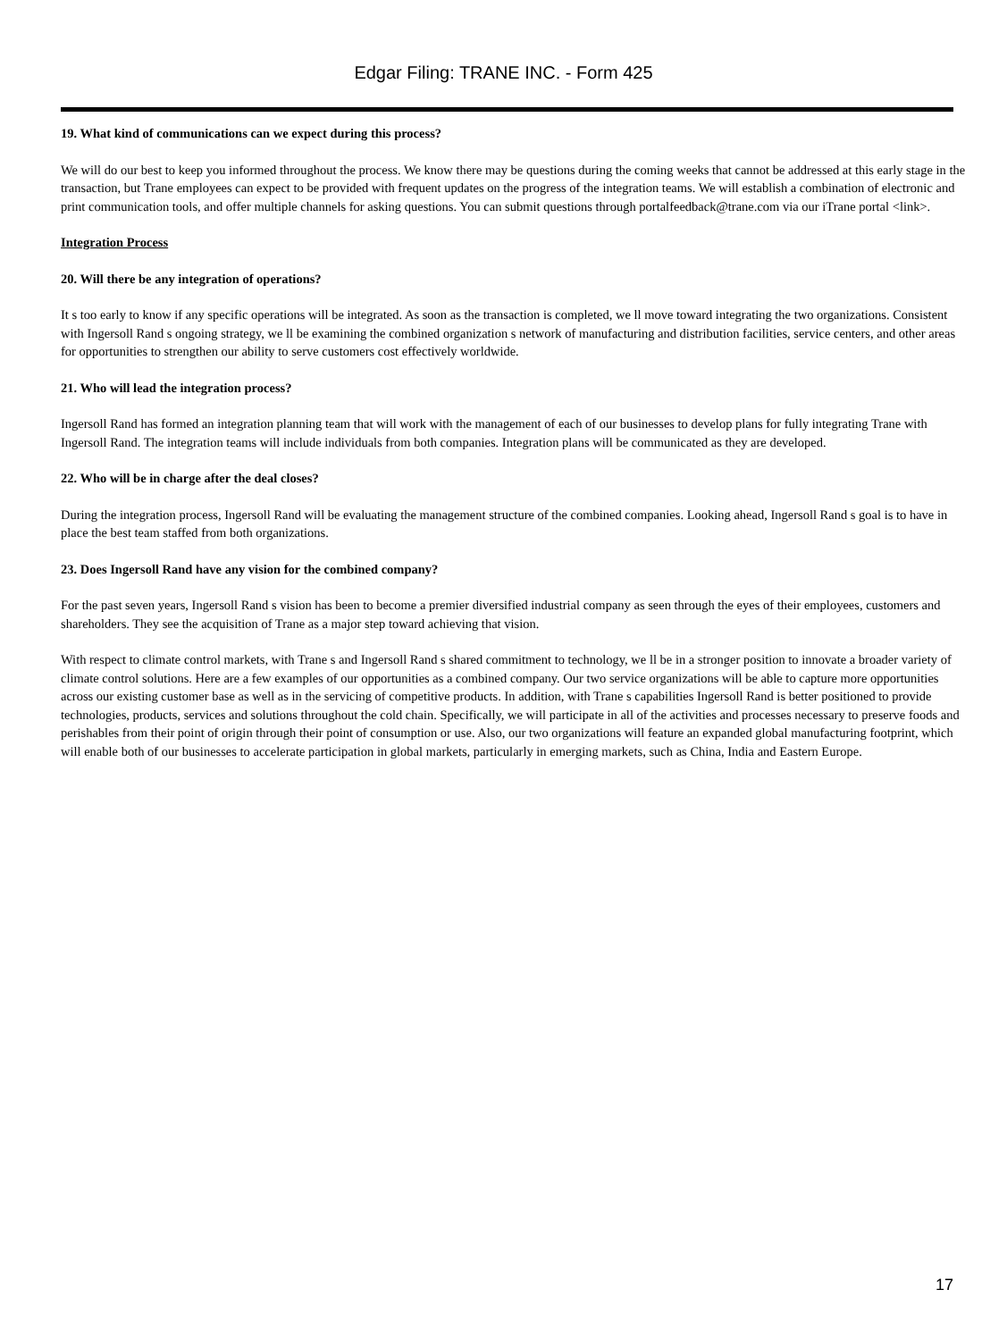Edgar Filing: TRANE INC. - Form 425
19. What kind of communications can we expect during this process?
We will do our best to keep you informed throughout the process. We know there may be questions during the coming weeks that cannot be addressed at this early stage in the transaction, but Trane employees can expect to be provided with frequent updates on the progress of the integration teams. We will establish a combination of electronic and print communication tools, and offer multiple channels for asking questions. You can submit questions through portalfeedback@trane.com via our iTrane portal <link>.
Integration Process
20. Will there be any integration of operations?
It s too early to know if any specific operations will be integrated. As soon as the transaction is completed, we ll move toward integrating the two organizations. Consistent with Ingersoll Rand s ongoing strategy, we ll be examining the combined organization s network of manufacturing and distribution facilities, service centers, and other areas for opportunities to strengthen our ability to serve customers cost effectively worldwide.
21. Who will lead the integration process?
Ingersoll Rand has formed an integration planning team that will work with the management of each of our businesses to develop plans for fully integrating Trane with Ingersoll Rand. The integration teams will include individuals from both companies. Integration plans will be communicated as they are developed.
22. Who will be in charge after the deal closes?
During the integration process, Ingersoll Rand will be evaluating the management structure of the combined companies. Looking ahead, Ingersoll Rand s goal is to have in place the best team staffed from both organizations.
23. Does Ingersoll Rand have any vision for the combined company?
For the past seven years, Ingersoll Rand s vision has been to become a premier diversified industrial company as seen through the eyes of their employees, customers and shareholders. They see the acquisition of Trane as a major step toward achieving that vision.
With respect to climate control markets, with Trane s and Ingersoll Rand s shared commitment to technology, we ll be in a stronger position to innovate a broader variety of climate control solutions. Here are a few examples of our opportunities as a combined company. Our two service organizations will be able to capture more opportunities across our existing customer base as well as in the servicing of competitive products. In addition, with Trane s capabilities Ingersoll Rand is better positioned to provide technologies, products, services and solutions throughout the cold chain. Specifically, we will participate in all of the activities and processes necessary to preserve foods and perishables from their point of origin through their point of consumption or use. Also, our two organizations will feature an expanded global manufacturing footprint, which will enable both of our businesses to accelerate participation in global markets, particularly in emerging markets, such as China, India and Eastern Europe.
17